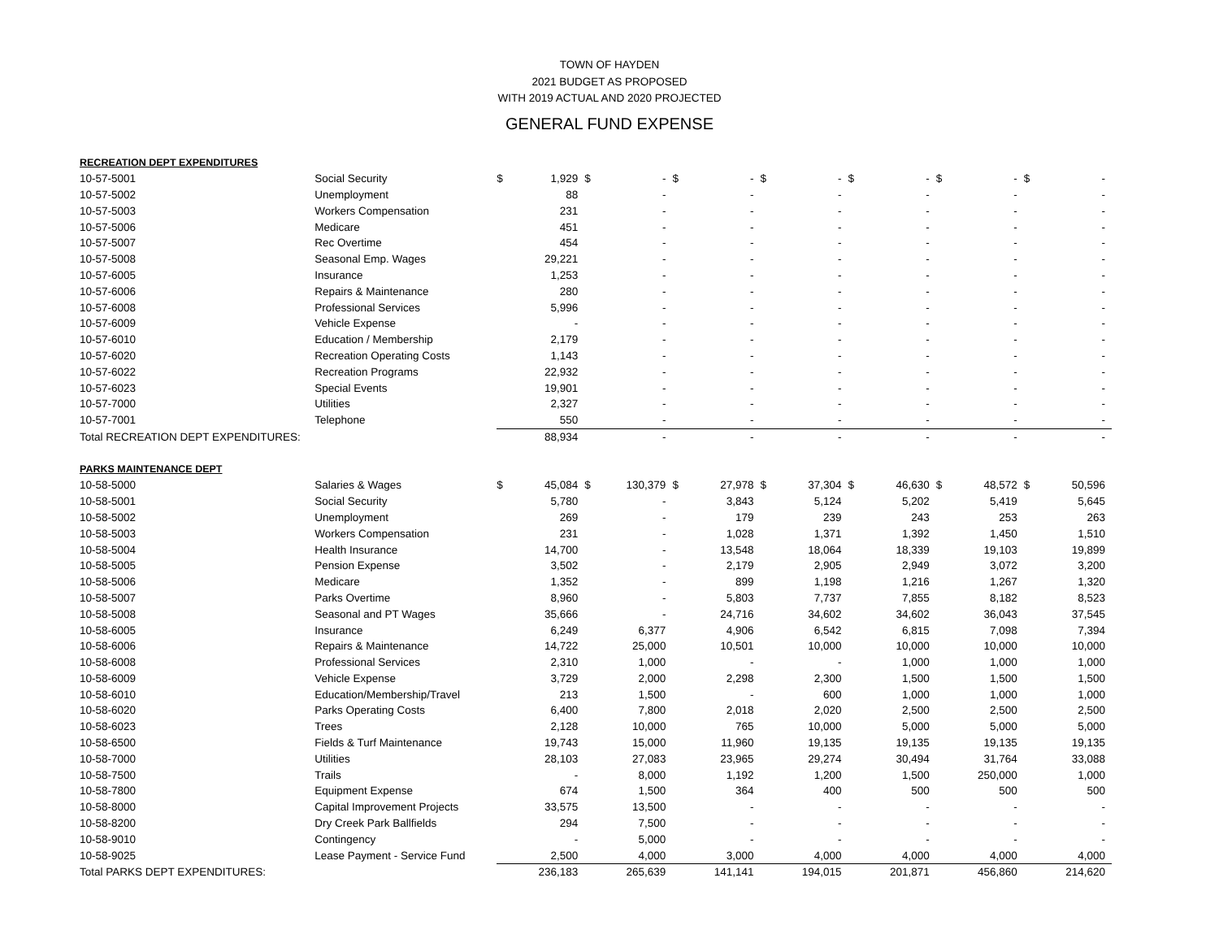TOWN OF HAYDEN
2021 BUDGET AS PROPOSED
WITH 2019 ACTUAL AND 2020 PROJECTED
GENERAL FUND EXPENSE
| RECREATION DEPT EXPENDITURES | | | | | | | | | | | | | | | |
| 10-57-5001 | Social Security | $ | 1,929 | $ | - | $ | - | $ | - | $ | - | $ | - | $ | - |
| 10-57-5002 | Unemployment | | 88 | | - | | - | | - | | - | | - | | - |
| 10-57-5003 | Workers Compensation | | 231 | | - | | - | | - | | - | | - | | - |
| 10-57-5006 | Medicare | | 451 | | - | | - | | - | | - | | - | | - |
| 10-57-5007 | Rec Overtime | | 454 | | - | | - | | - | | - | | - | | - |
| 10-57-5008 | Seasonal Emp. Wages | | 29,221 | | - | | - | | - | | - | | - | | - |
| 10-57-6005 | Insurance | | 1,253 | | - | | - | | - | | - | | - | | - |
| 10-57-6006 | Repairs & Maintenance | | 280 | | - | | - | | - | | - | | - | | - |
| 10-57-6008 | Professional Services | | 5,996 | | - | | - | | - | | - | | - | | - |
| 10-57-6009 | Vehicle Expense | | - | | - | | - | | - | | - | | - | | - |
| 10-57-6010 | Education / Membership | | 2,179 | | - | | - | | - | | - | | - | | - |
| 10-57-6020 | Recreation Operating Costs | | 1,143 | | - | | - | | - | | - | | - | | - |
| 10-57-6022 | Recreation Programs | | 22,932 | | - | | - | | - | | - | | - | | - |
| 10-57-6023 | Special Events | | 19,901 | | - | | - | | - | | - | | - | | - |
| 10-57-7000 | Utilities | | 2,327 | | - | | - | | - | | - | | - | | - |
| 10-57-7001 | Telephone | | 550 | | - | | - | | - | | - | | - | | - |
| Total RECREATION DEPT EXPENDITURES: | | | 88,934 | | - | | - | | - | | - | | - | | - |
| PARKS MAINTENANCE DEPT | | | | | | | | | | | | | | | |
| 10-58-5000 | Salaries & Wages | $ | 45,084 | $ | 130,379 | $ | 27,978 | $ | 37,304 | $ | 46,630 | $ | 48,572 | $ | 50,596 |
| 10-58-5001 | Social Security | | 5,780 | | - | | 3,843 | | 5,124 | | 5,202 | | 5,419 | | 5,645 |
| 10-58-5002 | Unemployment | | 269 | | - | | 179 | | 239 | | 243 | | 253 | | 263 |
| 10-58-5003 | Workers Compensation | | 231 | | - | | 1,028 | | 1,371 | | 1,392 | | 1,450 | | 1,510 |
| 10-58-5004 | Health Insurance | | 14,700 | | - | | 13,548 | | 18,064 | | 18,339 | | 19,103 | | 19,899 |
| 10-58-5005 | Pension Expense | | 3,502 | | - | | 2,179 | | 2,905 | | 2,949 | | 3,072 | | 3,200 |
| 10-58-5006 | Medicare | | 1,352 | | - | | 899 | | 1,198 | | 1,216 | | 1,267 | | 1,320 |
| 10-58-5007 | Parks Overtime | | 8,960 | | - | | 5,803 | | 7,737 | | 7,855 | | 8,182 | | 8,523 |
| 10-58-5008 | Seasonal and PT Wages | | 35,666 | | - | | 24,716 | | 34,602 | | 34,602 | | 36,043 | | 37,545 |
| 10-58-6005 | Insurance | | 6,249 | | 6,377 | | 4,906 | | 6,542 | | 6,815 | | 7,098 | | 7,394 |
| 10-58-6006 | Repairs & Maintenance | | 14,722 | | 25,000 | | 10,501 | | 10,000 | | 10,000 | | 10,000 | | 10,000 |
| 10-58-6008 | Professional Services | | 2,310 | | 1,000 | | - | | - | | 1,000 | | 1,000 | | 1,000 |
| 10-58-6009 | Vehicle Expense | | 3,729 | | 2,000 | | 2,298 | | 2,300 | | 1,500 | | 1,500 | | 1,500 |
| 10-58-6010 | Education/Membership/Travel | | 213 | | 1,500 | | - | | 600 | | 1,000 | | 1,000 | | 1,000 |
| 10-58-6020 | Parks Operating Costs | | 6,400 | | 7,800 | | 2,018 | | 2,020 | | 2,500 | | 2,500 | | 2,500 |
| 10-58-6023 | Trees | | 2,128 | | 10,000 | | 765 | | 10,000 | | 5,000 | | 5,000 | | 5,000 |
| 10-58-6500 | Fields & Turf Maintenance | | 19,743 | | 15,000 | | 11,960 | | 19,135 | | 19,135 | | 19,135 | | 19,135 |
| 10-58-7000 | Utilities | | 28,103 | | 27,083 | | 23,965 | | 29,274 | | 30,494 | | 31,764 | | 33,088 |
| 10-58-7500 | Trails | | - | | 8,000 | | 1,192 | | 1,200 | | 1,500 | | 250,000 | | 1,000 |
| 10-58-7800 | Equipment Expense | | 674 | | 1,500 | | 364 | | 400 | | 500 | | 500 | | 500 |
| 10-58-8000 | Capital Improvement Projects | | 33,575 | | 13,500 | | - | | - | | - | | - | | - |
| 10-58-8200 | Dry Creek Park Ballfields | | 294 | | 7,500 | | - | | - | | - | | - | | - |
| 10-58-9010 | Contingency | | - | | 5,000 | | - | | - | | - | | - | | - |
| 10-58-9025 | Lease Payment - Service Fund | | 2,500 | | 4,000 | | 3,000 | | 4,000 | | 4,000 | | 4,000 | | 4,000 |
| Total PARKS DEPT EXPENDITURES: | | | 236,183 | | 265,639 | | 141,141 | | 194,015 | | 201,871 | | 456,860 | | 214,620 |